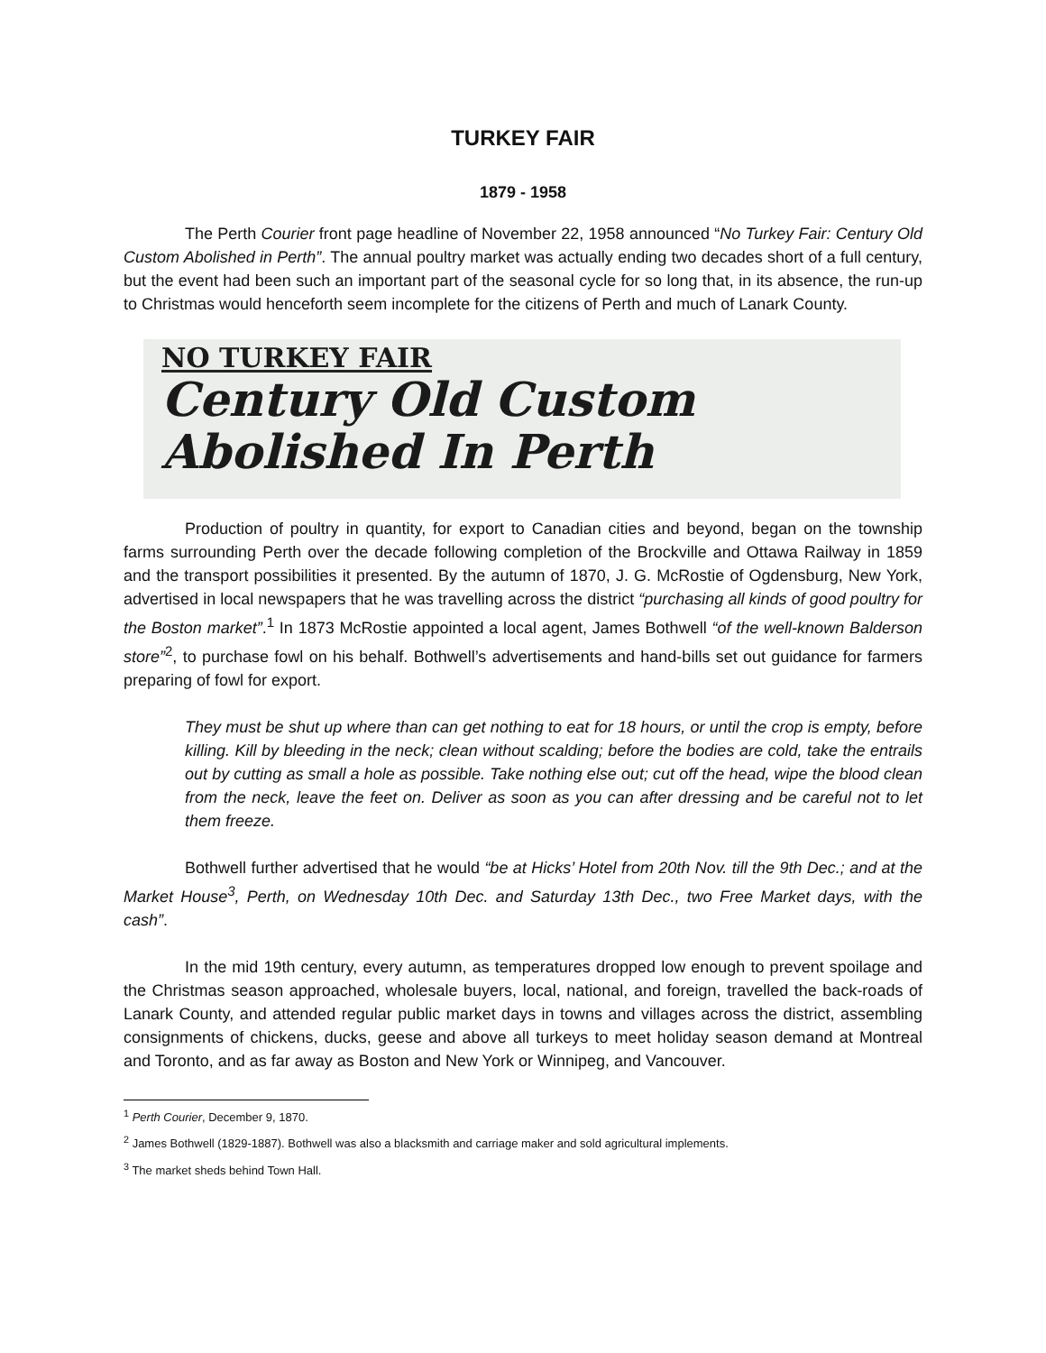TURKEY FAIR
1879 - 1958
The Perth Courier front page headline of November 22, 1958 announced “No Turkey Fair: Century Old Custom Abolished in Perth”. The annual poultry market was actually ending two decades short of a full century, but the event had been such an important part of the seasonal cycle for so long that, in its absence, the run-up to Christmas would henceforth seem incomplete for the citizens of Perth and much of Lanark County.
NO TURKEY FAIR
Century Old Custom
Abolished In Perth
Production of poultry in quantity, for export to Canadian cities and beyond, began on the township farms surrounding Perth over the decade following completion of the Brockville and Ottawa Railway in 1859 and the transport possibilities it presented. By the autumn of 1870, J. G. McRostie of Ogdensburg, New York, advertised in local newspapers that he was travelling across the district “purchasing all kinds of good poultry for the Boston market”.<sup>1</sup> In 1873 McRostie appointed a local agent, James Bothwell “of the well-known Balderson store”<sup>2</sup>, to purchase fowl on his behalf. Bothwell’s advertisements and hand-bills set out guidance for farmers preparing of fowl for export.
They must be shut up where than can get nothing to eat for 18 hours, or until the crop is empty, before killing. Kill by bleeding in the neck; clean without scalding; before the bodies are cold, take the entrails out by cutting as small a hole as possible. Take nothing else out; cut off the head, wipe the blood clean from the neck, leave the feet on. Deliver as soon as you can after dressing and be careful not to let them freeze.
Bothwell further advertised that he would “be at Hicks’ Hotel from 20th Nov. till the 9th Dec.; and at the Market House<sup>3</sup>, Perth, on Wednesday 10th Dec. and Saturday 13th Dec., two Free Market days, with the cash”.
In the mid 19th century, every autumn, as temperatures dropped low enough to prevent spoilage and the Christmas season approached, wholesale buyers, local, national, and foreign, travelled the back-roads of Lanark County, and attended regular public market days in towns and villages across the district, assembling consignments of chickens, ducks, geese and above all turkeys to meet holiday season demand at Montreal and Toronto, and as far away as Boston and New York or Winnipeg, and Vancouver.
<sup>1</sup> Perth Courier, December 9, 1870.
<sup>2</sup> James Bothwell (1829-1887). Bothwell was also a blacksmith and carriage maker and sold agricultural implements.
<sup>3</sup> The market sheds behind Town Hall.